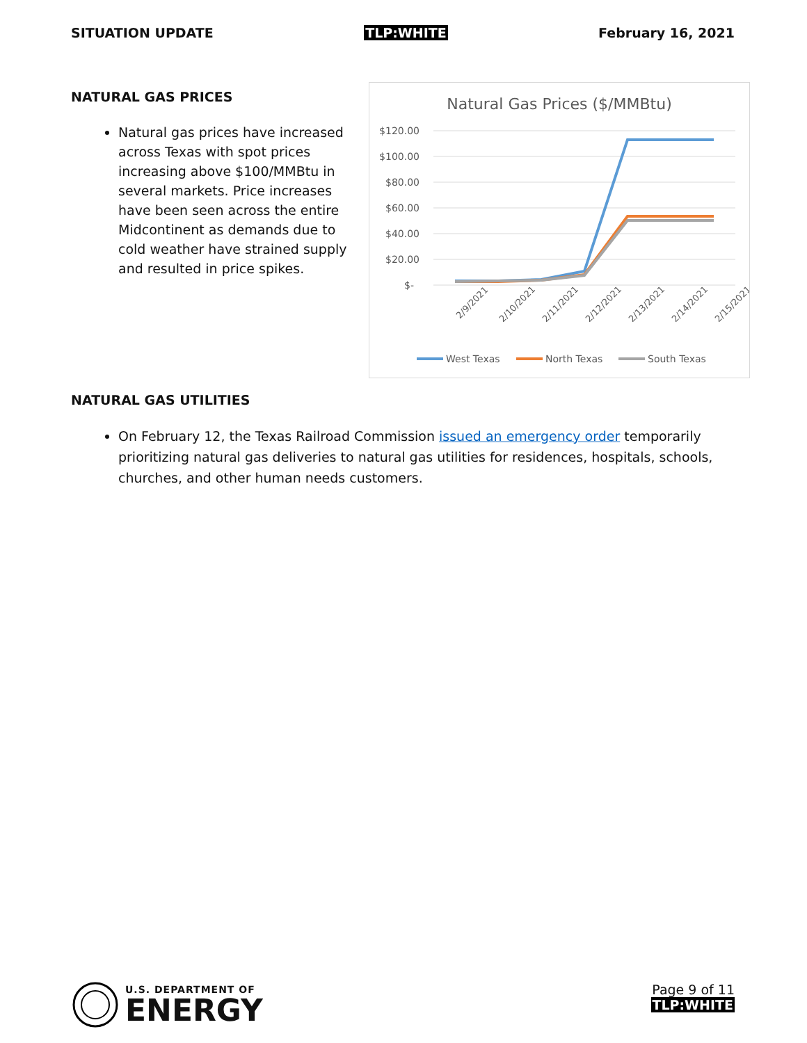SITUATION UPDATE TLP:WHITE February 16, 2021
NATURAL GAS PRICES
Natural gas prices have increased across Texas with spot prices increasing above $100/MMBtu in several markets. Price increases have been seen across the entire Midcontinent as demands due to cold weather have strained supply and resulted in price spikes.
Natural Gas Prices ($/MMBtu)
$120.00
$100.00
$80.00
$60.00
$40.00
$20.00
$-
2/9/2021
2/10/2021
2/11/2021
2/12/2021
2/13/2021
2/14/2021
2/15/2021
West Texas
North Texas
South Texas
NATURAL GAS UTILITIES
On February 12, the Texas Railroad Commission issued an emergency order temporarily prioritizing natural gas deliveries to natural gas utilities for residences, hospitals, schools, churches, and other human needs customers.
U.S. DEPARTMENT OF
ENERGY
Page 9 of 11
TLP:WHITE